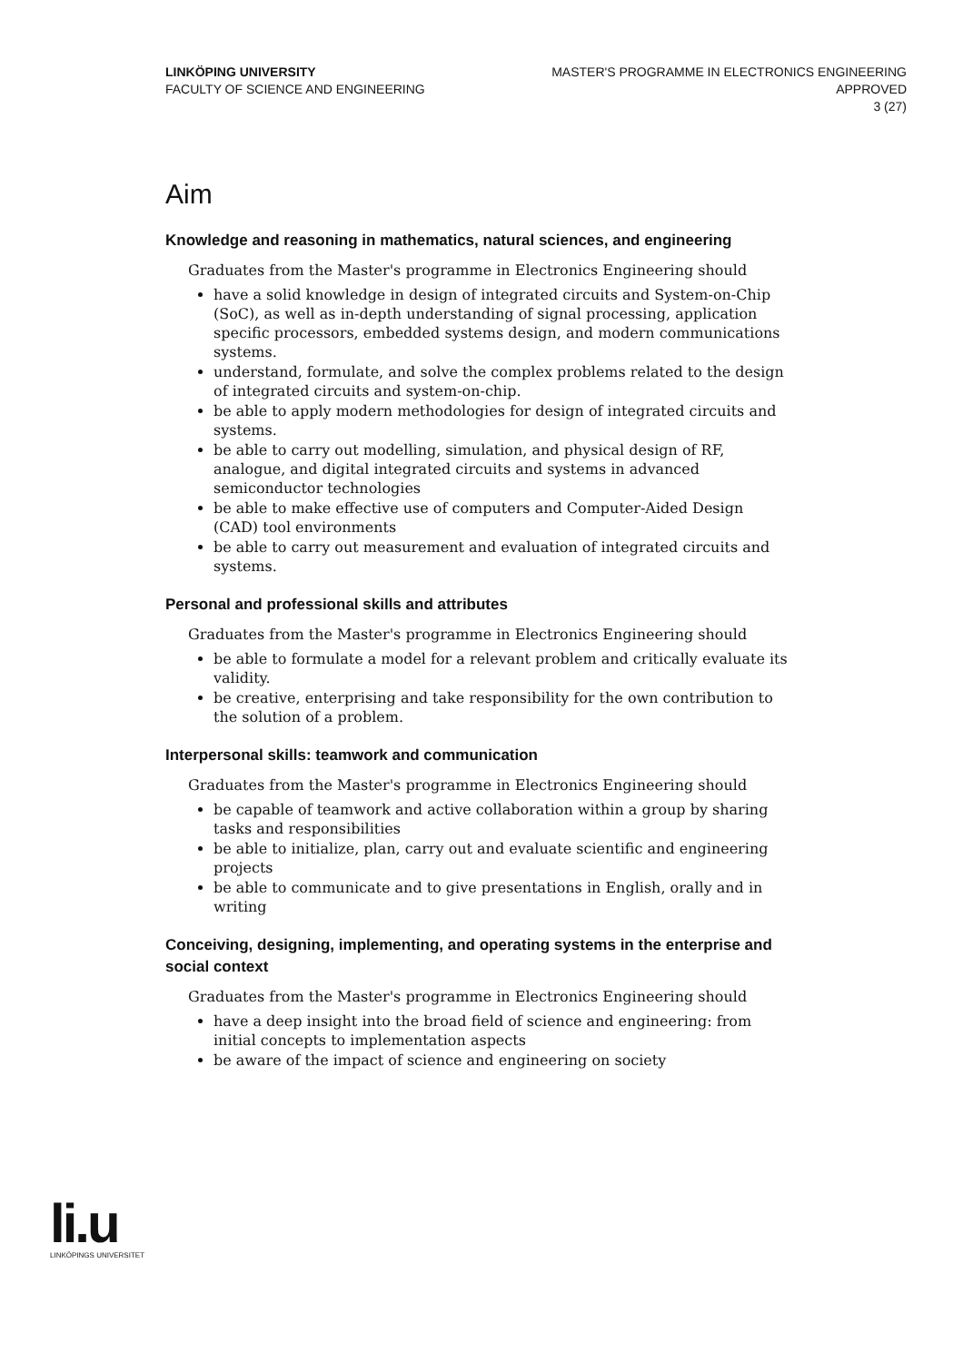LINKÖPING UNIVERSITY
FACULTY OF SCIENCE AND ENGINEERING
MASTER'S PROGRAMME IN ELECTRONICS ENGINEERING
APPROVED
3 (27)
Aim
Knowledge and reasoning in mathematics, natural sciences, and engineering
Graduates from the Master's programme in Electronics Engineering should
have a solid knowledge in design of integrated circuits and System-on-Chip (SoC), as well as in-depth understanding of signal processing, application specific processors, embedded systems design, and modern communications systems.
understand, formulate, and solve the complex problems related to the design of integrated circuits and system-on-chip.
be able to apply modern methodologies for design of integrated circuits and systems.
be able to carry out modelling, simulation, and physical design of RF, analogue, and digital integrated circuits and systems in advanced semiconductor technologies
be able to make effective use of computers and Computer-Aided Design (CAD) tool environments
be able to carry out measurement and evaluation of integrated circuits and systems.
Personal and professional skills and attributes
Graduates from the Master's programme in Electronics Engineering should
be able to formulate a model for a relevant problem and critically evaluate its validity.
be creative, enterprising and take responsibility for the own contribution to the solution of a problem.
Interpersonal skills: teamwork and communication
Graduates from the Master's programme in Electronics Engineering should
be capable of teamwork and active collaboration within a group by sharing tasks and responsibilities
be able to initialize, plan, carry out and evaluate scientific and engineering projects
be able to communicate and to give presentations in English, orally and in writing
Conceiving, designing, implementing, and operating systems in the enterprise and social context
Graduates from the Master's programme in Electronics Engineering should
have a deep insight into the broad field of science and engineering: from initial concepts to implementation aspects
be aware of the impact of science and engineering on society
li.u
LINKÖPINGS UNIVERSITET